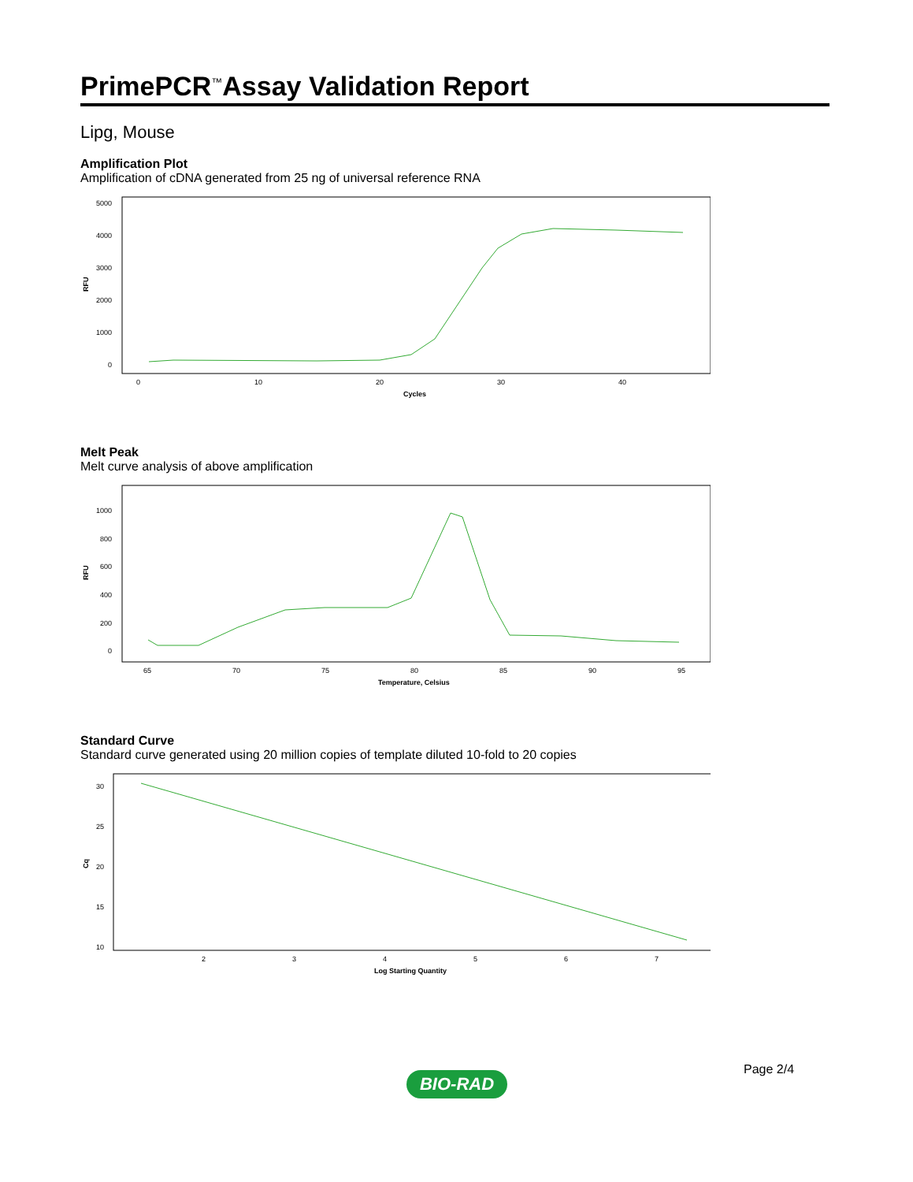PrimePCR<sup>™</sup>Assay Validation Report
Lipg, Mouse
Amplification Plot
Amplification of cDNA generated from 25 ng of universal reference RNA
RFU
5000
4000
3000
2000
1000
0
0
10
20
30
40
Cycles
Melt Peak
Melt curve analysis of above amplification
RFU
1000
800
600
400
200
0
65
70
75
80
85
90
95
Temperature, Celsius
Standard Curve
Standard curve generated using 20 million copies of template diluted 10-fold to 20 copies
Cq
30
25
20
15
10
2
3
4
5
6
7
Log Starting Quantity
Page 2/4
BIO-RAD